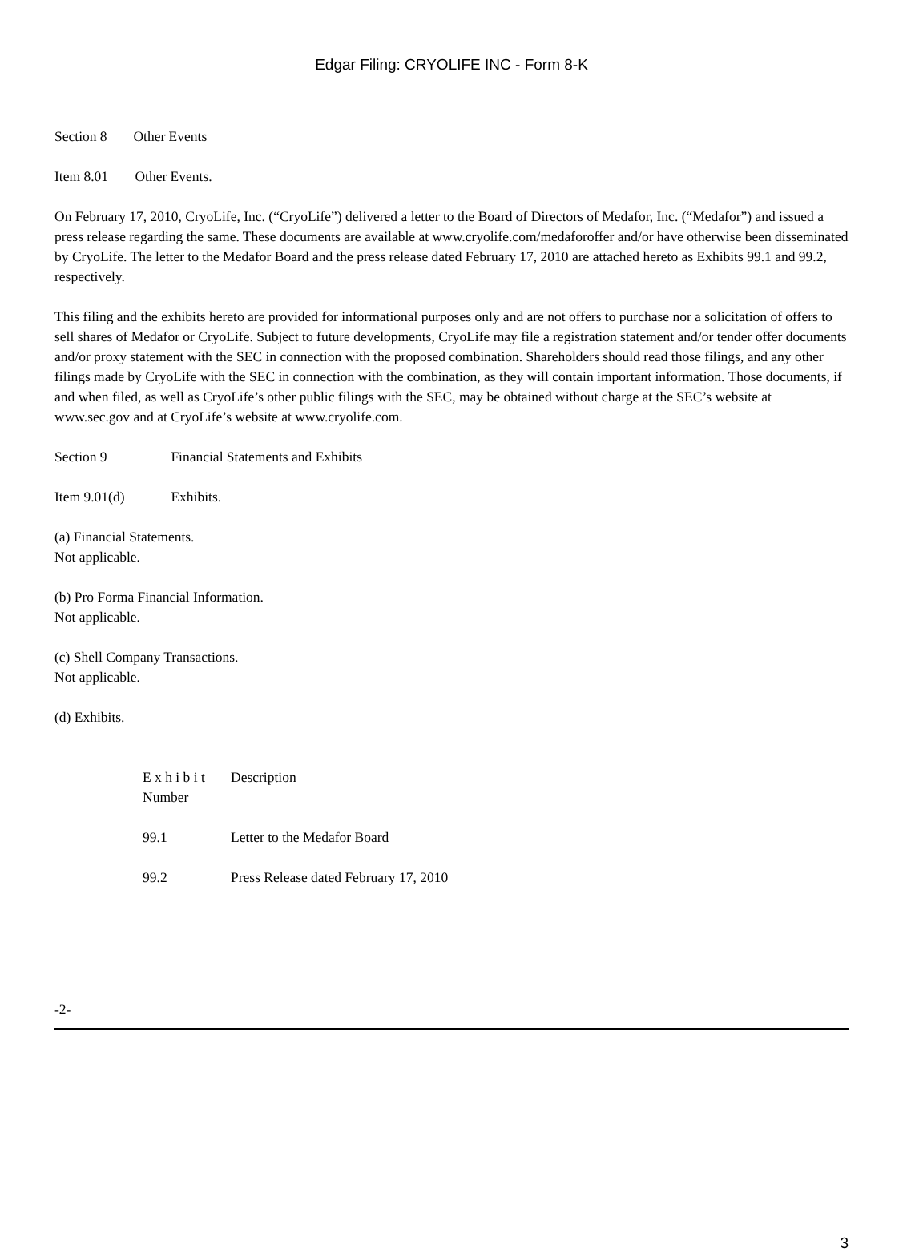Edgar Filing: CRYOLIFE INC - Form 8-K
Section 8 Other Events
Item 8.01 Other Events.
On February 17, 2010, CryoLife, Inc. (“CryoLife”) delivered a letter to the Board of Directors of Medafor, Inc. (“Medafor”) and issued a press release regarding the same. These documents are available at www.cryolife.com/medaforoffer and/or have otherwise been disseminated by CryoLife. The letter to the Medafor Board and the press release dated February 17, 2010 are attached hereto as Exhibits 99.1 and 99.2, respectively.
This filing and the exhibits hereto are provided for informational purposes only and are not offers to purchase nor a solicitation of offers to sell shares of Medafor or CryoLife. Subject to future developments, CryoLife may file a registration statement and/or tender offer documents and/or proxy statement with the SEC in connection with the proposed combination. Shareholders should read those filings, and any other filings made by CryoLife with the SEC in connection with the combination, as they will contain important information. Those documents, if and when filed, as well as CryoLife’s other public filings with the SEC, may be obtained without charge at the SEC’s website at www.sec.gov and at CryoLife’s website at www.cryolife.com.
Section 9 Financial Statements and Exhibits
Item 9.01(d) Exhibits.
(a) Financial Statements.
Not applicable.
(b) Pro Forma Financial Information.
Not applicable.
(c) Shell Company Transactions.
Not applicable.
(d) Exhibits.
| E x h i b i t Number | Description |
| 99.1 | Letter to the Medafor Board |
| 99.2 | Press Release dated February 17, 2010 |
-2-
3